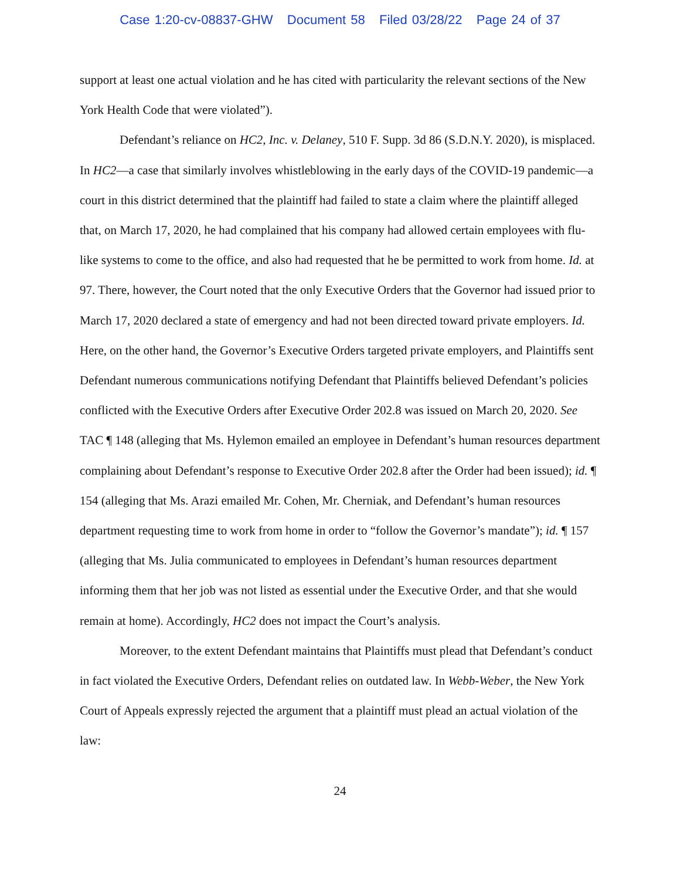Case 1:20-cv-08837-GHW Document 58 Filed 03/28/22 Page 24 of 37
support at least one actual violation and he has cited with particularity the relevant sections of the New York Health Code that were violated”).
Defendant’s reliance on HC2, Inc. v. Delaney, 510 F. Supp. 3d 86 (S.D.N.Y. 2020), is misplaced. In HC2—a case that similarly involves whistleblowing in the early days of the COVID-19 pandemic—a court in this district determined that the plaintiff had failed to state a claim where the plaintiff alleged that, on March 17, 2020, he had complained that his company had allowed certain employees with flu-like systems to come to the office, and also had requested that he be permitted to work from home. Id. at 97. There, however, the Court noted that the only Executive Orders that the Governor had issued prior to March 17, 2020 declared a state of emergency and had not been directed toward private employers. Id. Here, on the other hand, the Governor’s Executive Orders targeted private employers, and Plaintiffs sent Defendant numerous communications notifying Defendant that Plaintiffs believed Defendant’s policies conflicted with the Executive Orders after Executive Order 202.8 was issued on March 20, 2020. See TAC ¶ 148 (alleging that Ms. Hylemon emailed an employee in Defendant’s human resources department complaining about Defendant’s response to Executive Order 202.8 after the Order had been issued); id. ¶ 154 (alleging that Ms. Arazi emailed Mr. Cohen, Mr. Cherniak, and Defendant’s human resources department requesting time to work from home in order to “follow the Governor’s mandate”); id. ¶ 157 (alleging that Ms. Julia communicated to employees in Defendant’s human resources department informing them that her job was not listed as essential under the Executive Order, and that she would remain at home). Accordingly, HC2 does not impact the Court’s analysis.
Moreover, to the extent Defendant maintains that Plaintiffs must plead that Defendant’s conduct in fact violated the Executive Orders, Defendant relies on outdated law. In Webb-Weber, the New York Court of Appeals expressly rejected the argument that a plaintiff must plead an actual violation of the law:
24